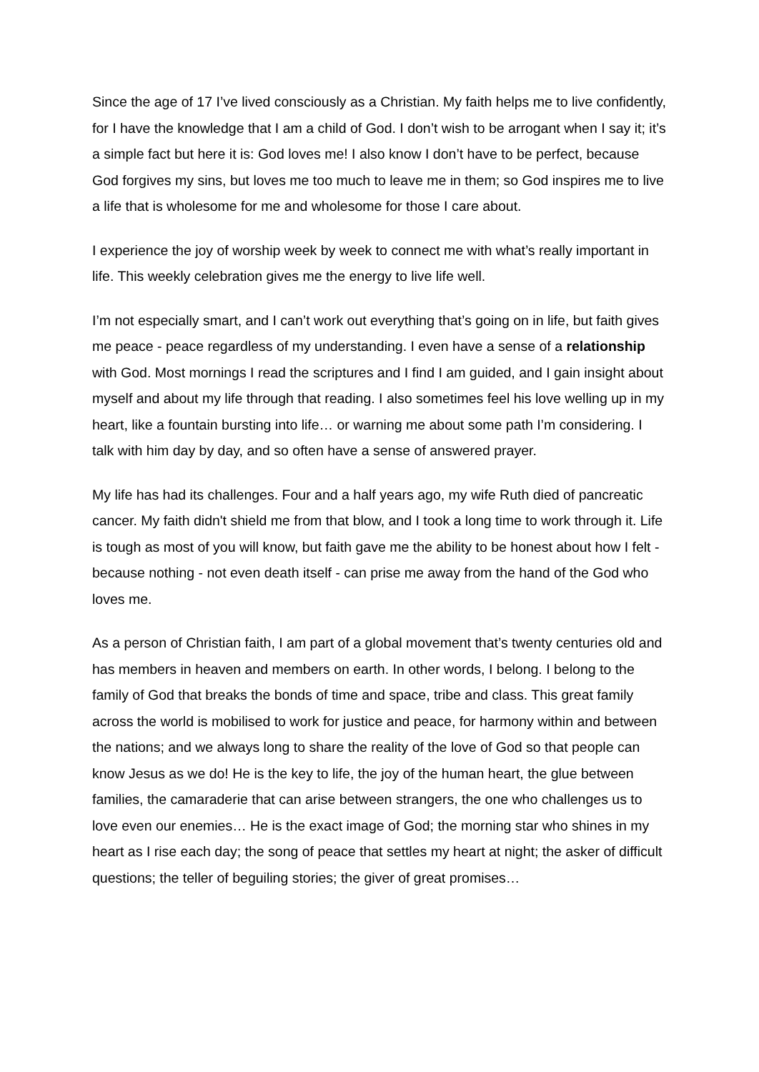Since the age of 17 I’ve lived consciously as a Christian. My faith helps me to live confidently, for I have the knowledge that I am a child of God. I don’t wish to be arrogant when I say it; it’s a simple fact but here it is: God loves me! I also know I don’t have to be perfect, because God forgives my sins, but loves me too much to leave me in them; so God inspires me to live a life that is wholesome for me and wholesome for those I care about.
I experience the joy of worship week by week to connect me with what’s really important in life. This weekly celebration gives me the energy to live life well.
I’m not especially smart, and I can’t work out everything that’s going on in life, but faith gives me peace - peace regardless of my understanding. I even have a sense of a relationship with God. Most mornings I read the scriptures and I find I am guided, and I gain insight about myself and about my life through that reading. I also sometimes feel his love welling up in my heart, like a fountain bursting into life… or warning me about some path I’m considering. I talk with him day by day, and so often have a sense of answered prayer.
My life has had its challenges. Four and a half years ago, my wife Ruth died of pancreatic cancer. My faith didn't shield me from that blow, and I took a long time to work through it. Life is tough as most of you will know, but faith gave me the ability to be honest about how I felt - because nothing - not even death itself - can prise me away from the hand of the God who loves me.
As a person of Christian faith, I am part of a global movement that’s twenty centuries old and has members in heaven and members on earth. In other words, I belong. I belong to the family of God that breaks the bonds of time and space, tribe and class. This great family across the world is mobilised to work for justice and peace, for harmony within and between the nations; and we always long to share the reality of the love of God so that people can know Jesus as we do! He is the key to life, the joy of the human heart, the glue between families, the camaraderie that can arise between strangers, the one who challenges us to love even our enemies… He is the exact image of God; the morning star who shines in my heart as I rise each day; the song of peace that settles my heart at night; the asker of difficult questions; the teller of beguiling stories; the giver of great promises…